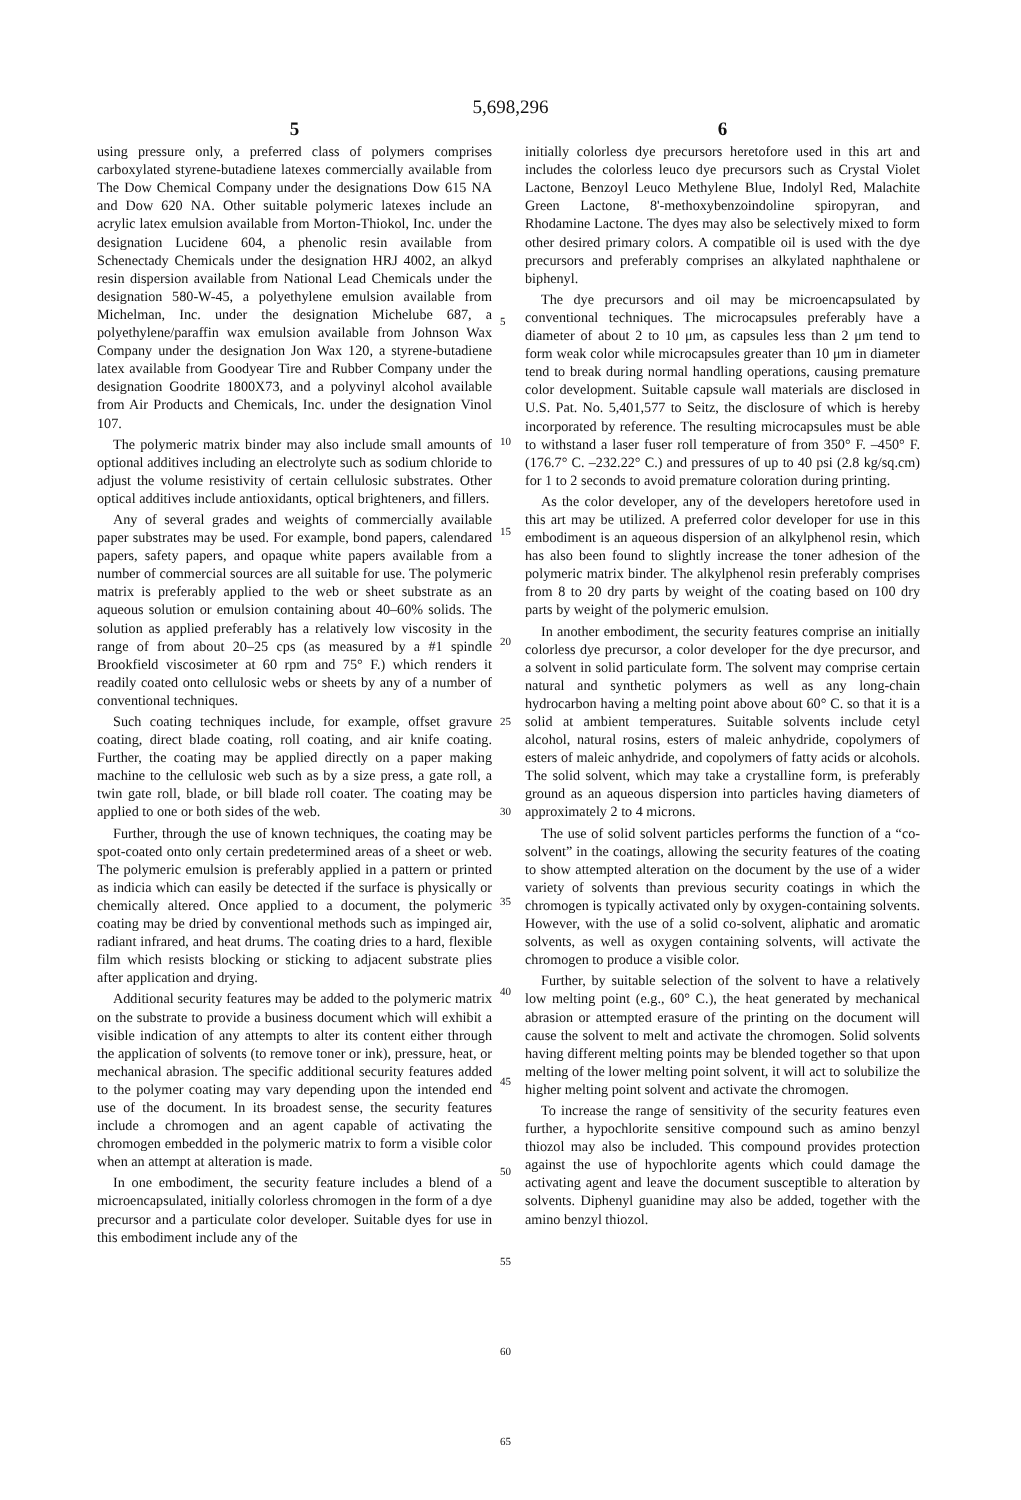5,698,296
5
using pressure only, a preferred class of polymers comprises carboxylated styrene-butadiene latexes commercially available from The Dow Chemical Company under the designations Dow 615 NA and Dow 620 NA. Other suitable polymeric latexes include an acrylic latex emulsion available from Morton-Thiokol, Inc. under the designation Lucidene 604, a phenolic resin available from Schenectady Chemicals under the designation HRJ 4002, an alkyd resin dispersion available from National Lead Chemicals under the designation 580-W-45, a polyethylene emulsion available from Michelman, Inc. under the designation Michelube 687, a polyethylene/paraffin wax emulsion available from Johnson Wax Company under the designation Jon Wax 120, a styrene-butadiene latex available from Goodyear Tire and Rubber Company under the designation Goodrite 1800X73, and a polyvinyl alcohol available from Air Products and Chemicals, Inc. under the designation Vinol 107.
The polymeric matrix binder may also include small amounts of optional additives including an electrolyte such as sodium chloride to adjust the volume resistivity of certain cellulosic substrates. Other optical additives include antioxidants, optical brighteners, and fillers.
Any of several grades and weights of commercially available paper substrates may be used. For example, bond papers, calendared papers, safety papers, and opaque white papers available from a number of commercial sources are all suitable for use. The polymeric matrix is preferably applied to the web or sheet substrate as an aqueous solution or emulsion containing about 40–60% solids. The solution as applied preferably has a relatively low viscosity in the range of from about 20–25 cps (as measured by a #1 spindle Brookfield viscosimeter at 60 rpm and 75° F.) which renders it readily coated onto cellulosic webs or sheets by any of a number of conventional techniques.
Such coating techniques include, for example, offset gravure coating, direct blade coating, roll coating, and air knife coating. Further, the coating may be applied directly on a paper making machine to the cellulosic web such as by a size press, a gate roll, a twin gate roll, blade, or bill blade roll coater. The coating may be applied to one or both sides of the web.
Further, through the use of known techniques, the coating may be spot-coated onto only certain predetermined areas of a sheet or web. The polymeric emulsion is preferably applied in a pattern or printed as indicia which can easily be detected if the surface is physically or chemically altered. Once applied to a document, the polymeric coating may be dried by conventional methods such as impinged air, radiant infrared, and heat drums. The coating dries to a hard, flexible film which resists blocking or sticking to adjacent substrate plies after application and drying.
Additional security features may be added to the polymeric matrix on the substrate to provide a business document which will exhibit a visible indication of any attempts to alter its content either through the application of solvents (to remove toner or ink), pressure, heat, or mechanical abrasion. The specific additional security features added to the polymer coating may vary depending upon the intended end use of the document. In its broadest sense, the security features include a chromogen and an agent capable of activating the chromogen embedded in the polymeric matrix to form a visible color when an attempt at alteration is made.
In one embodiment, the security feature includes a blend of a microencapsulated, initially colorless chromogen in the form of a dye precursor and a particulate color developer. Suitable dyes for use in this embodiment include any of the
5
10
15
20
25
30
35
40
45
50
55
60
65
6
initially colorless dye precursors heretofore used in this art and includes the colorless leuco dye precursors such as Crystal Violet Lactone, Benzoyl Leuco Methylene Blue, Indolyl Red, Malachite Green Lactone, 8'-methoxybenzoindoline spiropyran, and Rhodamine Lactone. The dyes may also be selectively mixed to form other desired primary colors. A compatible oil is used with the dye precursors and preferably comprises an alkylated naphthalene or biphenyl.
The dye precursors and oil may be microencapsulated by conventional techniques. The microcapsules preferably have a diameter of about 2 to 10 μm, as capsules less than 2 μm tend to form weak color while microcapsules greater than 10 μm in diameter tend to break during normal handling operations, causing premature color development. Suitable capsule wall materials are disclosed in U.S. Pat. No. 5,401,577 to Seitz, the disclosure of which is hereby incorporated by reference. The resulting microcapsules must be able to withstand a laser fuser roll temperature of from 350° F. –450° F. (176.7° C. –232.22° C.) and pressures of up to 40 psi (2.8 kg/sq.cm) for 1 to 2 seconds to avoid premature coloration during printing.
As the color developer, any of the developers heretofore used in this art may be utilized. A preferred color developer for use in this embodiment is an aqueous dispersion of an alkylphenol resin, which has also been found to slightly increase the toner adhesion of the polymeric matrix binder. The alkylphenol resin preferably comprises from 8 to 20 dry parts by weight of the coating based on 100 dry parts by weight of the polymeric emulsion.
In another embodiment, the security features comprise an initially colorless dye precursor, a color developer for the dye precursor, and a solvent in solid particulate form. The solvent may comprise certain natural and synthetic polymers as well as any long-chain hydrocarbon having a melting point above about 60° C. so that it is a solid at ambient temperatures. Suitable solvents include cetyl alcohol, natural rosins, esters of maleic anhydride, copolymers of esters of maleic anhydride, and copolymers of fatty acids or alcohols. The solid solvent, which may take a crystalline form, is preferably ground as an aqueous dispersion into particles having diameters of approximately 2 to 4 microns.
The use of solid solvent particles performs the function of a “co-solvent” in the coatings, allowing the security features of the coating to show attempted alteration on the document by the use of a wider variety of solvents than previous security coatings in which the chromogen is typically activated only by oxygen-containing solvents. However, with the use of a solid co-solvent, aliphatic and aromatic solvents, as well as oxygen containing solvents, will activate the chromogen to produce a visible color.
Further, by suitable selection of the solvent to have a relatively low melting point (e.g., 60° C.), the heat generated by mechanical abrasion or attempted erasure of the printing on the document will cause the solvent to melt and activate the chromogen. Solid solvents having different melting points may be blended together so that upon melting of the lower melting point solvent, it will act to solubilize the higher melting point solvent and activate the chromogen.
To increase the range of sensitivity of the security features even further, a hypochlorite sensitive compound such as amino benzyl thiozol may also be included. This compound provides protection against the use of hypochlorite agents which could damage the activating agent and leave the document susceptible to alteration by solvents. Diphenyl guanidine may also be added, together with the amino benzyl thiozol.